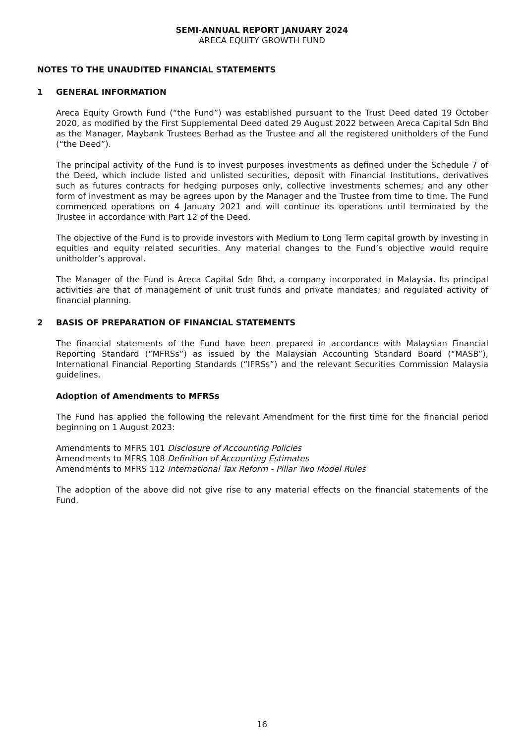SEMI-ANNUAL REPORT JANUARY 2024
ARECA EQUITY GROWTH FUND
NOTES TO THE UNAUDITED FINANCIAL STATEMENTS
1 GENERAL INFORMATION
Areca Equity Growth Fund (“the Fund”) was established pursuant to the Trust Deed dated 19 October 2020, as modified by the First Supplemental Deed dated 29 August 2022 between Areca Capital Sdn Bhd as the Manager, Maybank Trustees Berhad as the Trustee and all the registered unitholders of the Fund (“the Deed”).
The principal activity of the Fund is to invest purposes investments as defined under the Schedule 7 of the Deed, which include listed and unlisted securities, deposit with Financial Institutions, derivatives such as futures contracts for hedging purposes only, collective investments schemes; and any other form of investment as may be agrees upon by the Manager and the Trustee from time to time. The Fund commenced operations on 4 January 2021 and will continue its operations until terminated by the Trustee in accordance with Part 12 of the Deed.
The objective of the Fund is to provide investors with Medium to Long Term capital growth by investing in equities and equity related securities. Any material changes to the Fund’s objective would require unitholder’s approval.
The Manager of the Fund is Areca Capital Sdn Bhd, a company incorporated in Malaysia. Its principal activities are that of management of unit trust funds and private mandates; and regulated activity of financial planning.
2 BASIS OF PREPARATION OF FINANCIAL STATEMENTS
The financial statements of the Fund have been prepared in accordance with Malaysian Financial Reporting Standard (“MFRSs”) as issued by the Malaysian Accounting Standard Board (“MASB”), International Financial Reporting Standards (“IFRSs”) and the relevant Securities Commission Malaysia guidelines.
Adoption of Amendments to MFRSs
The Fund has applied the following the relevant Amendment for the first time for the financial period beginning on 1 August 2023:
Amendments to MFRS 101 Disclosure of Accounting Policies
Amendments to MFRS 108 Definition of Accounting Estimates
Amendments to MFRS 112 International Tax Reform - Pillar Two Model Rules
The adoption of the above did not give rise to any material effects on the financial statements of the Fund.
16